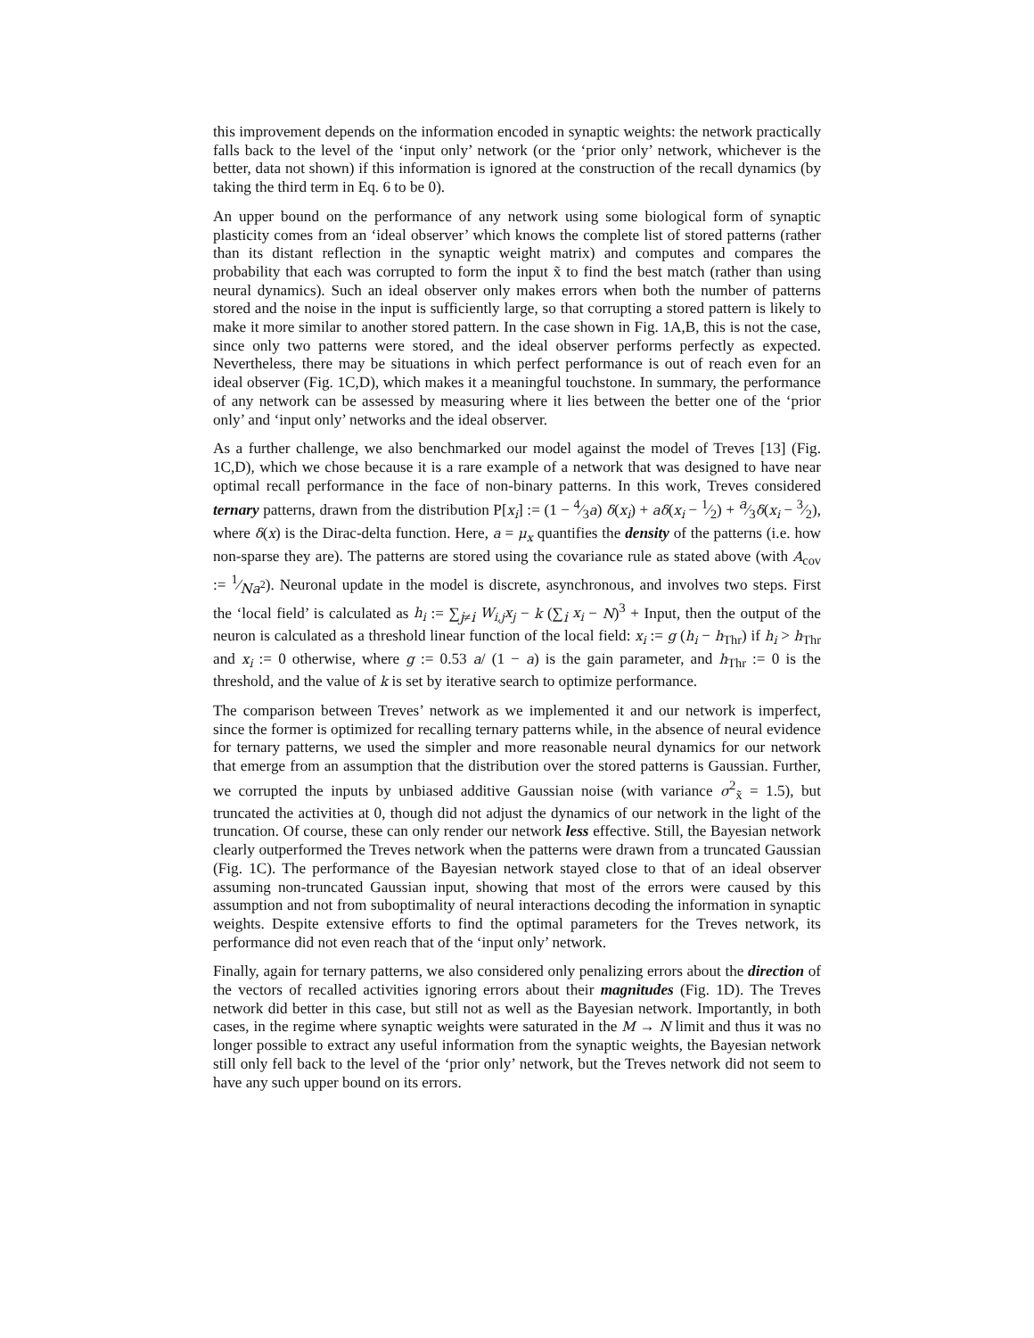this improvement depends on the information encoded in synaptic weights: the network practically falls back to the level of the ‘input only’ network (or the ‘prior only’ network, whichever is the better, data not shown) if this information is ignored at the construction of the recall dynamics (by taking the third term in Eq. 6 to be 0).
An upper bound on the performance of any network using some biological form of synaptic plasticity comes from an ‘ideal observer’ which knows the complete list of stored patterns (rather than its distant reflection in the synaptic weight matrix) and computes and compares the probability that each was corrupted to form the input x̃ to find the best match (rather than using neural dynamics). Such an ideal observer only makes errors when both the number of patterns stored and the noise in the input is sufficiently large, so that corrupting a stored pattern is likely to make it more similar to another stored pattern. In the case shown in Fig. 1A,B, this is not the case, since only two patterns were stored, and the ideal observer performs perfectly as expected. Nevertheless, there may be situations in which perfect performance is out of reach even for an ideal observer (Fig. 1C,D), which makes it a meaningful touchstone. In summary, the performance of any network can be assessed by measuring where it lies between the better one of the ‘prior only’ and ‘input only’ networks and the ideal observer.
As a further challenge, we also benchmarked our model against the model of Treves [13] (Fig. 1C,D), which we chose because it is a rare example of a network that was designed to have near optimal recall performance in the face of non-binary patterns. In this work, Treves considered ternary patterns, drawn from the distribution P[x<sub>i</sub>] := (1 − 4⁄3a) δ(x<sub>i</sub>) + aδ(x<sub>i</sub> − 1⁄2) + a⁄3δ(x<sub>i</sub> − 3⁄2), where δ(x) is the Dirac-delta function. Here, a = μ<sub>x</sub> quantifies the density of the patterns (i.e. how non-sparse they are). The patterns are stored using the covariance rule as stated above (with A<sub>cov</sub> := 1⁄Na<sup>2</sup>). Neuronal update in the model is discrete, asynchronous, and involves two steps. First the ‘local field’ is calculated as h<sub>i</sub> := ∑<sub>j≠i</sub> W<sub>i,j</sub>x<sub>j</sub> − k (∑<sub>i</sub> x<sub>i</sub> − N)<sup>3</sup> + Input, then the output of the neuron is calculated as a threshold linear function of the local field: x<sub>i</sub> := g (h<sub>i</sub> − h<sub>Thr</sub>) if h<sub>i</sub> > h<sub>Thr</sub> and x<sub>i</sub> := 0 otherwise, where g := 0.53 a/ (1 − a) is the gain parameter, and h<sub>Thr</sub> := 0 is the threshold, and the value of k is set by iterative search to optimize performance.
The comparison between Treves’ network as we implemented it and our network is imperfect, since the former is optimized for recalling ternary patterns while, in the absence of neural evidence for ternary patterns, we used the simpler and more reasonable neural dynamics for our network that emerge from an assumption that the distribution over the stored patterns is Gaussian. Further, we corrupted the inputs by unbiased additive Gaussian noise (with variance σ<sup>2</sup><sub>x̃</sub> = 1.5), but truncated the activities at 0, though did not adjust the dynamics of our network in the light of the truncation. Of course, these can only render our network less effective. Still, the Bayesian network clearly outperformed the Treves network when the patterns were drawn from a truncated Gaussian (Fig. 1C). The performance of the Bayesian network stayed close to that of an ideal observer assuming non-truncated Gaussian input, showing that most of the errors were caused by this assumption and not from suboptimality of neural interactions decoding the information in synaptic weights. Despite extensive efforts to find the optimal parameters for the Treves network, its performance did not even reach that of the ‘input only’ network.
Finally, again for ternary patterns, we also considered only penalizing errors about the direction of the vectors of recalled activities ignoring errors about their magnitudes (Fig. 1D). The Treves network did better in this case, but still not as well as the Bayesian network. Importantly, in both cases, in the regime where synaptic weights were saturated in the M → N limit and thus it was no longer possible to extract any useful information from the synaptic weights, the Bayesian network still only fell back to the level of the ‘prior only’ network, but the Treves network did not seem to have any such upper bound on its errors.